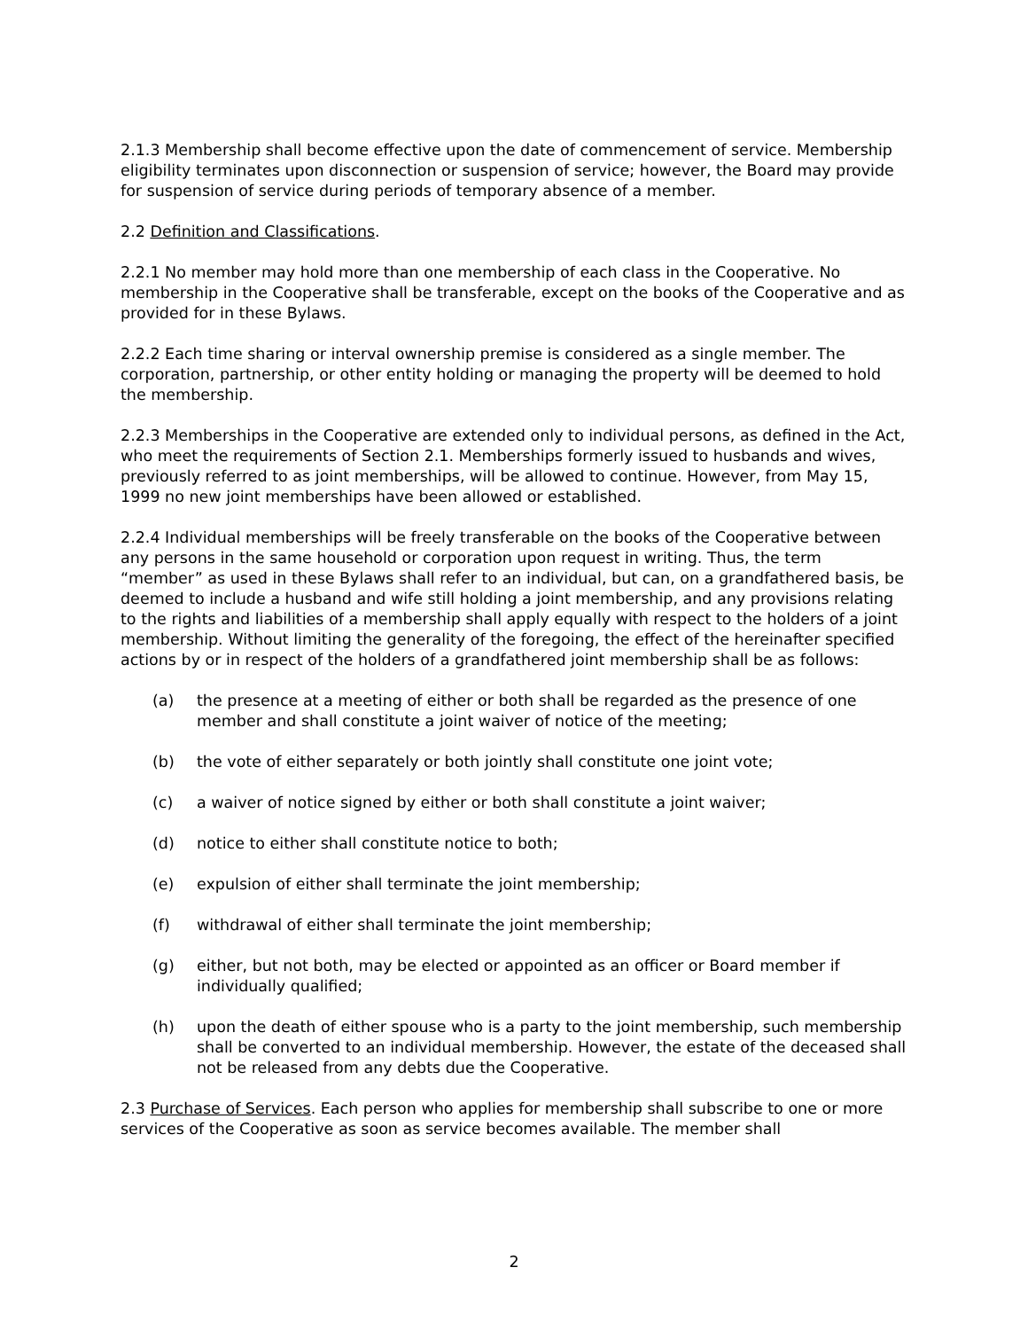2.1.3 Membership shall become effective upon the date of commencement of service. Membership eligibility terminates upon disconnection or suspension of service; however, the Board may provide for suspension of service during periods of temporary absence of a member.
2.2 Definition and Classifications.
2.2.1 No member may hold more than one membership of each class in the Cooperative. No membership in the Cooperative shall be transferable, except on the books of the Cooperative and as provided for in these Bylaws.
2.2.2 Each time sharing or interval ownership premise is considered as a single member. The corporation, partnership, or other entity holding or managing the property will be deemed to hold the membership.
2.2.3 Memberships in the Cooperative are extended only to individual persons, as defined in the Act, who meet the requirements of Section 2.1. Memberships formerly issued to husbands and wives, previously referred to as joint memberships, will be allowed to continue. However, from May 15, 1999 no new joint memberships have been allowed or established.
2.2.4 Individual memberships will be freely transferable on the books of the Cooperative between any persons in the same household or corporation upon request in writing. Thus, the term “member” as used in these Bylaws shall refer to an individual, but can, on a grandfathered basis, be deemed to include a husband and wife still holding a joint membership, and any provisions relating to the rights and liabilities of a membership shall apply equally with respect to the holders of a joint membership. Without limiting the generality of the foregoing, the effect of the hereinafter specified actions by or in respect of the holders of a grandfathered joint membership shall be as follows:
(a) the presence at a meeting of either or both shall be regarded as the presence of one member and shall constitute a joint waiver of notice of the meeting;
(b) the vote of either separately or both jointly shall constitute one joint vote;
(c) a waiver of notice signed by either or both shall constitute a joint waiver;
(d) notice to either shall constitute notice to both;
(e) expulsion of either shall terminate the joint membership;
(f) withdrawal of either shall terminate the joint membership;
(g) either, but not both, may be elected or appointed as an officer or Board member if individually qualified;
(h) upon the death of either spouse who is a party to the joint membership, such membership shall be converted to an individual membership. However, the estate of the deceased shall not be released from any debts due the Cooperative.
2.3 Purchase of Services. Each person who applies for membership shall subscribe to one or more services of the Cooperative as soon as service becomes available. The member shall
2